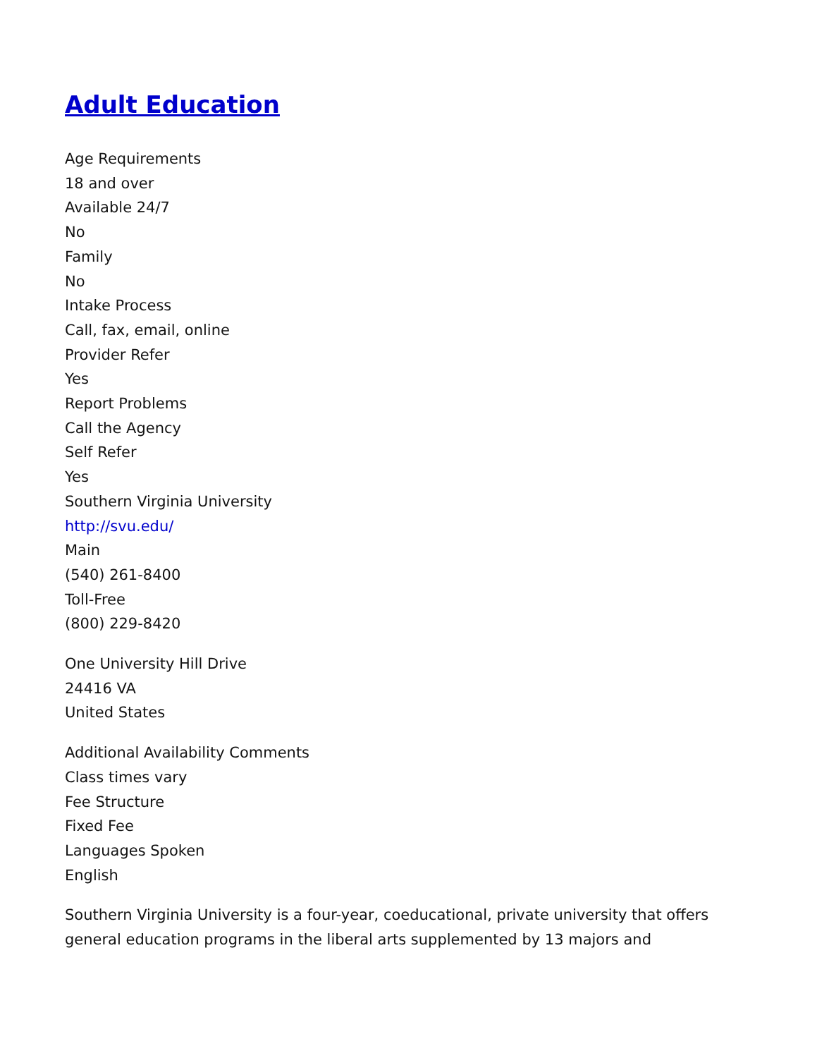Adult Education
Age Requirements
18 and over
Available 24/7
No
Family
No
Intake Process
Call, fax, email, online
Provider Refer
Yes
Report Problems
Call the Agency
Self Refer
Yes
Southern Virginia University
http://svu.edu/
Main
(540) 261-8400
Toll-Free
(800) 229-8420
One University Hill Drive
24416 VA
United States
Additional Availability Comments
Class times vary
Fee Structure
Fixed Fee
Languages Spoken
English
Southern Virginia University is a four-year, coeducational, private university that offers general education programs in the liberal arts supplemented by 13 majors and